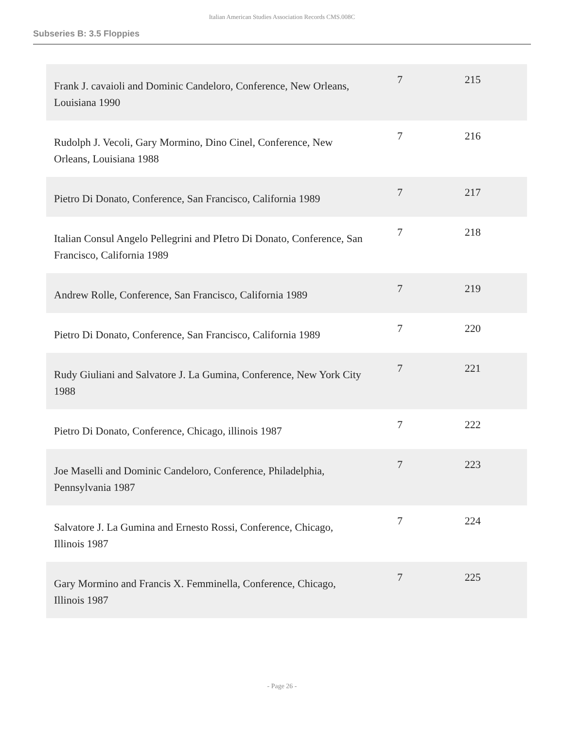Italian American Studies Association Records CMS.008C
Subseries B: 3.5 Floppies
| Frank J. cavaioli and Dominic Candeloro, Conference, New Orleans, Louisiana 1990 | 7 | 215 |
| Rudolph J. Vecoli, Gary Mormino, Dino Cinel, Conference, New Orleans, Louisiana 1988 | 7 | 216 |
| Pietro Di Donato, Conference, San Francisco, California 1989 | 7 | 217 |
| Italian Consul Angelo Pellegrini and PIetro Di Donato, Conference, San Francisco, California 1989 | 7 | 218 |
| Andrew Rolle, Conference, San Francisco, California 1989 | 7 | 219 |
| Pietro Di Donato, Conference, San Francisco, California 1989 | 7 | 220 |
| Rudy Giuliani and Salvatore J. La Gumina, Conference, New York City 1988 | 7 | 221 |
| Pietro Di Donato, Conference, Chicago, illinois 1987 | 7 | 222 |
| Joe Maselli and Dominic Candeloro, Conference, Philadelphia, Pennsylvania 1987 | 7 | 223 |
| Salvatore J. La Gumina and Ernesto Rossi, Conference, Chicago, Illinois 1987 | 7 | 224 |
| Gary Mormino and Francis X. Femminella, Conference, Chicago, Illinois 1987 | 7 | 225 |
- Page 26 -